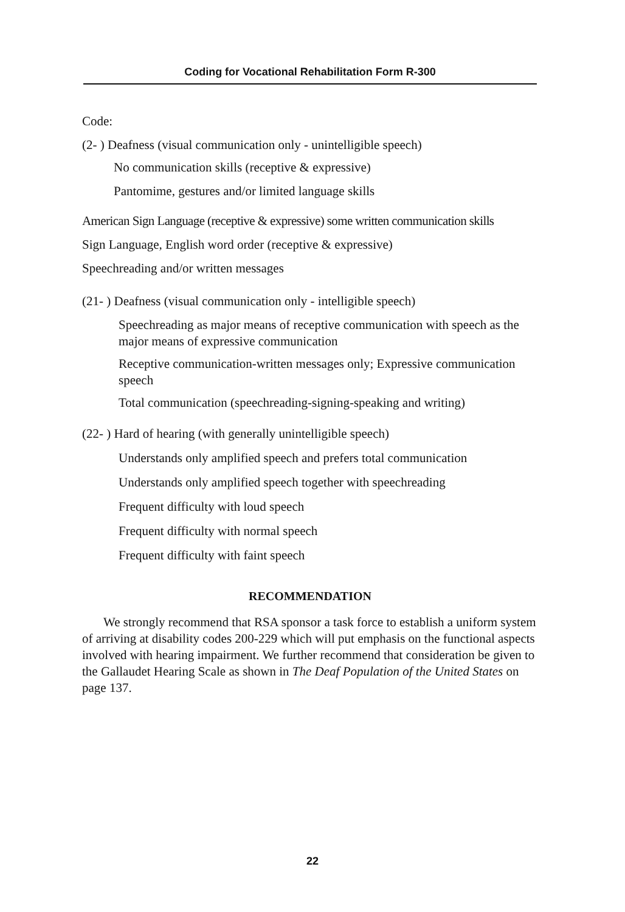Coding for Vocational Rehabilitation Form R-300
Code:
(2- ) Deafness (visual communication only - unintelligible speech)
No communication skills (receptive & expressive)
Pantomime, gestures and/or limited language skills
American Sign Language (receptive & expressive) some written communication skills
Sign Language, English word order (receptive & expressive)
Speechreading and/or written messages
(21- ) Deafness (visual communication only - intelligible speech)
Speechreading as major means of receptive communication with speech as the major means of expressive communication
Receptive communication-written messages only; Expressive communication speech
Total communication (speechreading-signing-speaking and writing)
(22- ) Hard of hearing (with generally unintelligible speech)
Understands only amplified speech and prefers total communication
Understands only amplified speech together with speechreading
Frequent difficulty with loud speech
Frequent difficulty with normal speech
Frequent difficulty with faint speech
RECOMMENDATION
We strongly recommend that RSA sponsor a task force to establish a uniform system of arriving at disability codes 200-229 which will put emphasis on the functional aspects involved with hearing impairment. We further recommend that consideration be given to the Gallaudet Hearing Scale as shown in The Deaf Population of the United States on page 137.
22